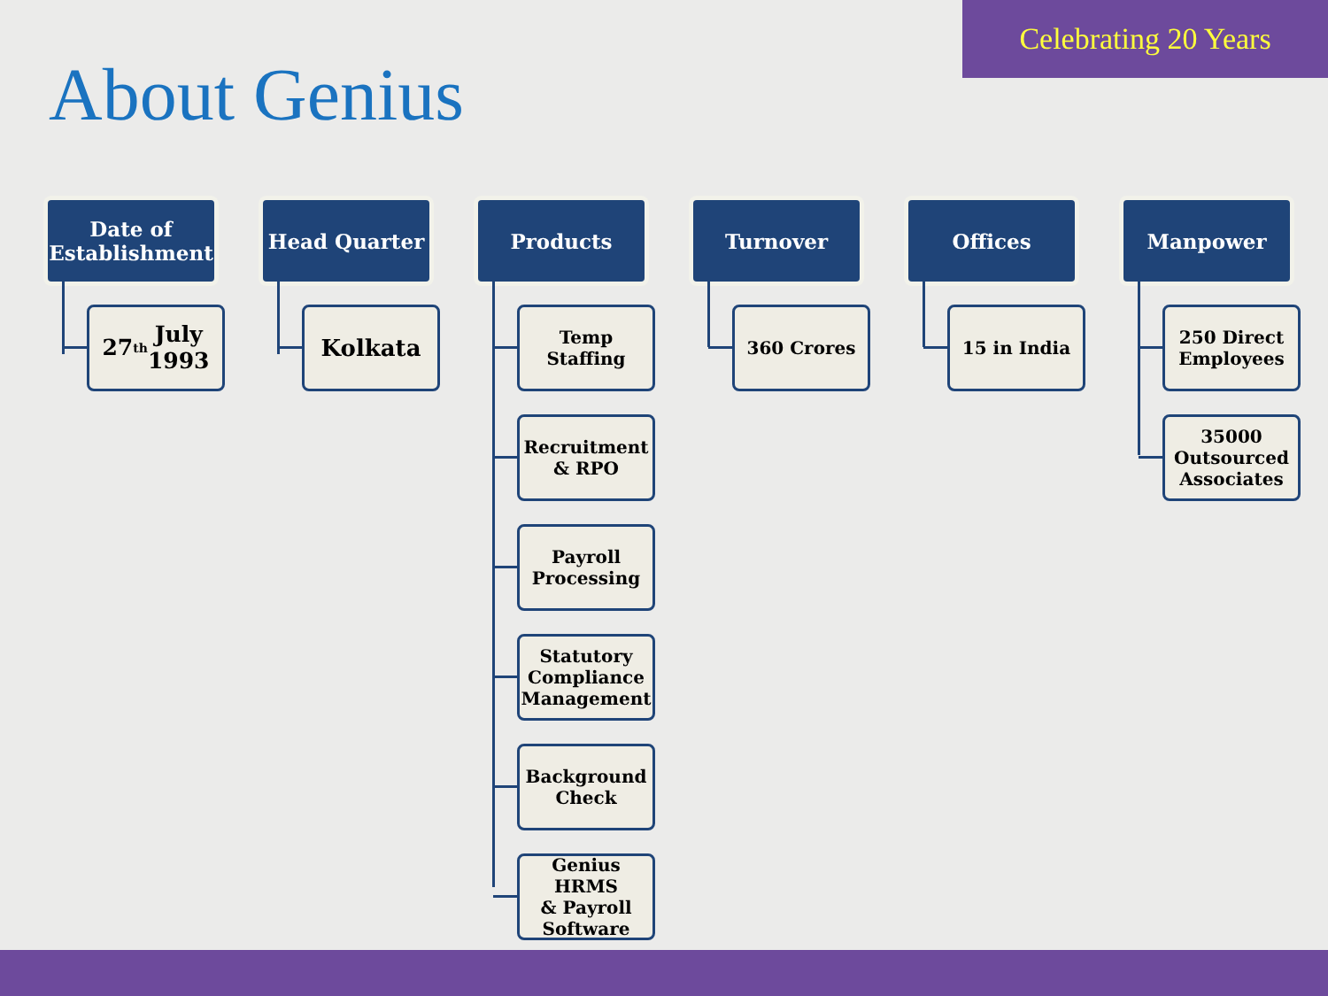Celebrating 20 Years
About Genius
Date of
Establishment
27<sup>th</sup> July
1993
Head Quarter
Kolkata
Products
Temp
Staffing
Recruitment
& RPO
Payroll
Processing
Statutory
Compliance
Management
Background
Check
Genius HRMS
& Payroll
Software
Turnover
360 Crores
Offices
15 in India
Manpower
250 Direct
Employees
35000
Outsourced
Associates